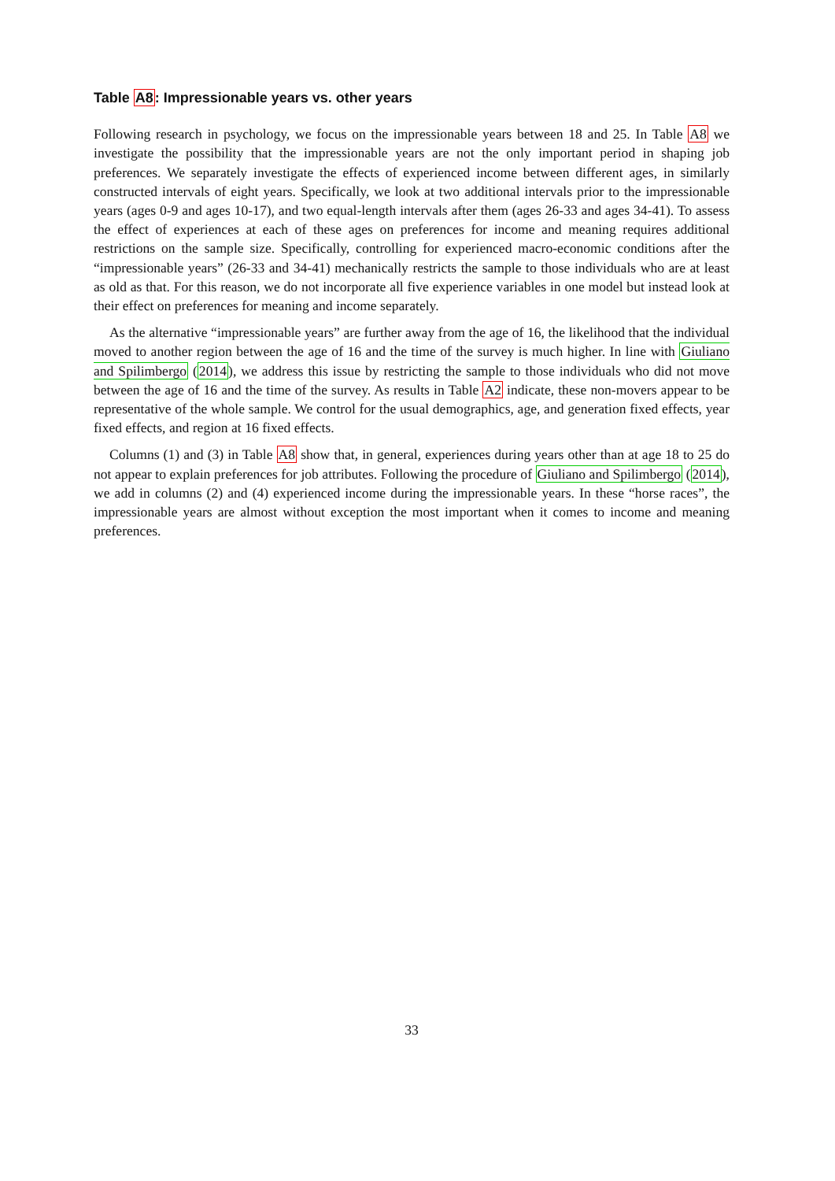Table A8: Impressionable years vs. other years
Following research in psychology, we focus on the impressionable years between 18 and 25. In Table A8 we investigate the possibility that the impressionable years are not the only important period in shaping job preferences. We separately investigate the effects of experienced income between different ages, in similarly constructed intervals of eight years. Specifically, we look at two additional intervals prior to the impressionable years (ages 0-9 and ages 10-17), and two equal-length intervals after them (ages 26-33 and ages 34-41). To assess the effect of experiences at each of these ages on preferences for income and meaning requires additional restrictions on the sample size. Specifically, controlling for experienced macro-economic conditions after the “impressionable years” (26-33 and 34-41) mechanically restricts the sample to those individuals who are at least as old as that. For this reason, we do not incorporate all five experience variables in one model but instead look at their effect on preferences for meaning and income separately.
As the alternative “impressionable years” are further away from the age of 16, the likelihood that the individual moved to another region between the age of 16 and the time of the survey is much higher. In line with Giuliano and Spilimbergo (2014), we address this issue by restricting the sample to those individuals who did not move between the age of 16 and the time of the survey. As results in Table A2 indicate, these non-movers appear to be representative of the whole sample. We control for the usual demographics, age, and generation fixed effects, year fixed effects, and region at 16 fixed effects.
Columns (1) and (3) in Table A8 show that, in general, experiences during years other than at age 18 to 25 do not appear to explain preferences for job attributes. Following the procedure of Giuliano and Spilimbergo (2014), we add in columns (2) and (4) experienced income during the impressionable years. In these “horse races”, the impressionable years are almost without exception the most important when it comes to income and meaning preferences.
33